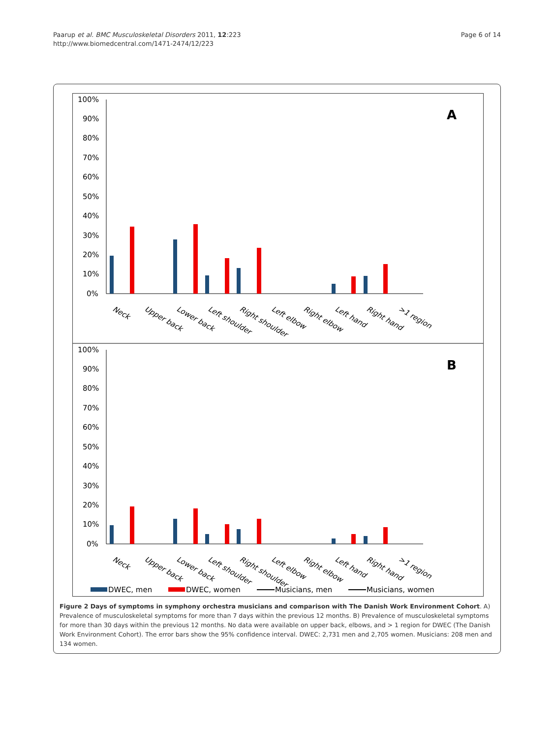Paarup et al. BMC Musculoskeletal Disorders 2011, 12:223
http://www.biomedcentral.com/1471-2474/12/223
Page 6 of 14
100%
90%
80%
70%
60%
50%
40%
30%
20%
10%
0%
A
Neck
Upper back
Lower back
Left shoulder
Right shoulder
Left elbow
Right elbow
Left hand
Right hand
>1 region
100%
90%
80%
70%
60%
50%
40%
30%
20%
10%
0%
B
Neck
Upper back
Lower back
Left shoulder
Right shoulder
Left elbow
Right elbow
Left hand
Right hand
>1 region
DWEC, men
DWEC, women
Musicians, men
Musicians, women
Figure 2 Days of symptoms in symphony orchestra musicians and comparison with The Danish Work Environment Cohort. A) Prevalence of musculoskeletal symptoms for more than 7 days within the previous 12 months. B) Prevalence of musculoskeletal symptoms for more than 30 days within the previous 12 months. No data were available on upper back, elbows, and > 1 region for DWEC (The Danish Work Environment Cohort). The error bars show the 95% confidence interval. DWEC: 2,731 men and 2,705 women. Musicians: 208 men and 134 women.